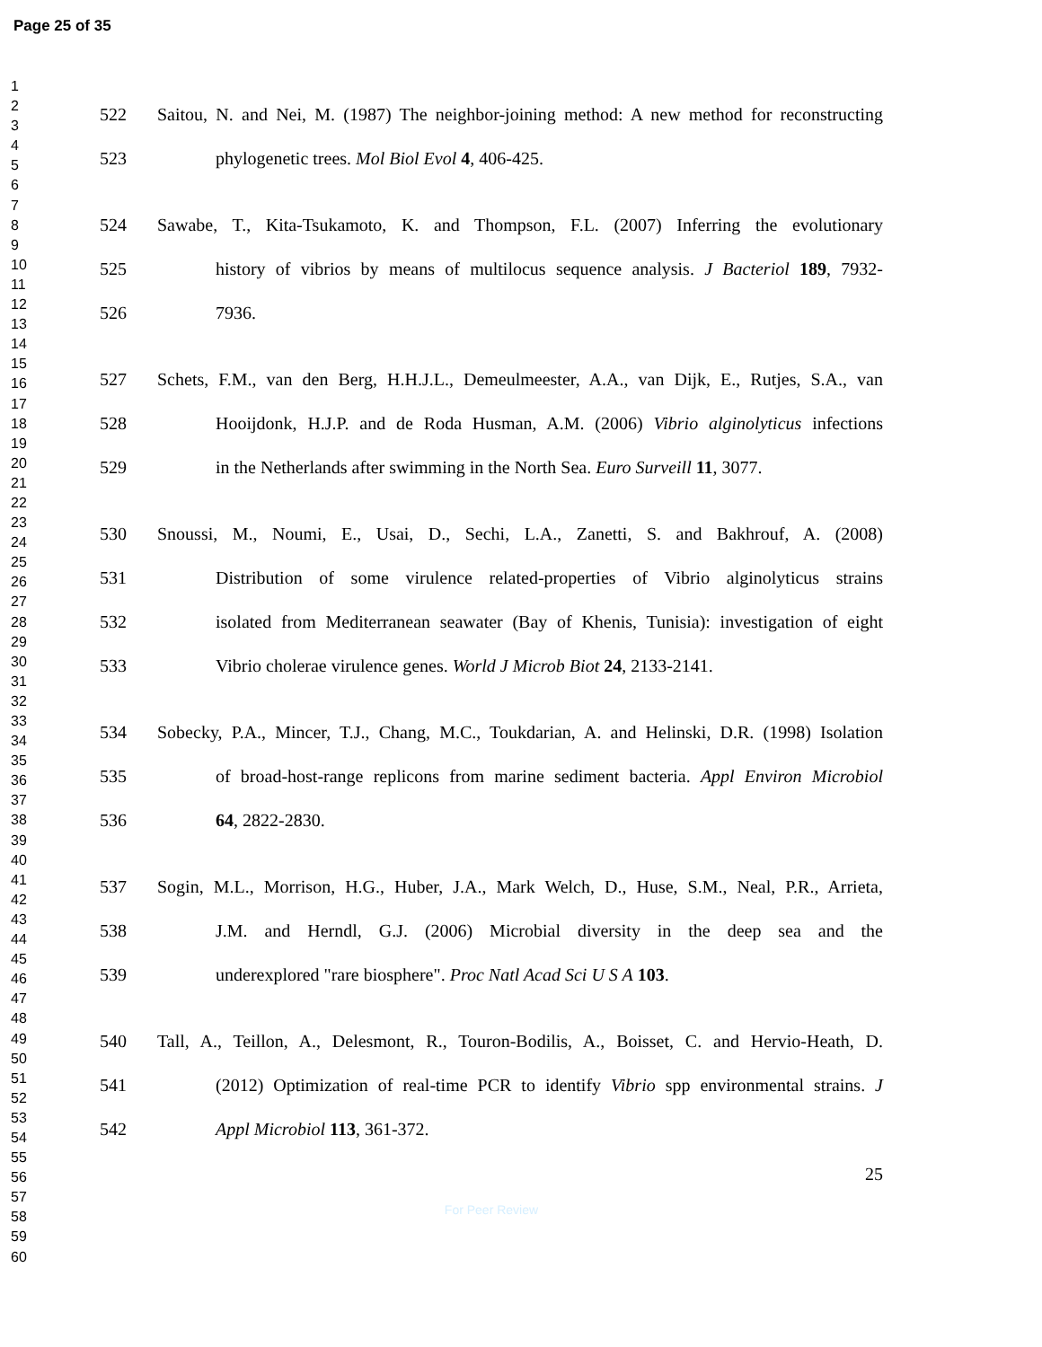Page 25 of 35
1
2
3
4
5
6
7
8
9
10
11
12
13
14
15
16
17
18
19
20
21
22
23
24
25
26
27
28
29
30
31
32
33
34
35
36
37
38
39
40
41
42
43
44
45
46
47
48
49
50
51
52
53
54
55
56
57
58
59
60
522 Saitou, N. and Nei, M. (1987) The neighbor-joining method: A new method for reconstructing
523 phylogenetic trees. Mol Biol Evol 4, 406-425.
524 Sawabe, T., Kita-Tsukamoto, K. and Thompson, F.L. (2007) Inferring the evolutionary
525 history of vibrios by means of multilocus sequence analysis. J Bacteriol 189, 7932-
526 7936.
527 Schets, F.M., van den Berg, H.H.J.L., Demeulmeester, A.A., van Dijk, E., Rutjes, S.A., van
528 Hooijdonk, H.J.P. and de Roda Husman, A.M. (2006) Vibrio alginolyticus infections
529 in the Netherlands after swimming in the North Sea. Euro Surveill 11, 3077.
530 Snoussi, M., Noumi, E., Usai, D., Sechi, L.A., Zanetti, S. and Bakhrouf, A. (2008)
531 Distribution of some virulence related-properties of Vibrio alginolyticus strains
532 isolated from Mediterranean seawater (Bay of Khenis, Tunisia): investigation of eight
533 Vibrio cholerae virulence genes. World J Microb Biot 24, 2133-2141.
534 Sobecky, P.A., Mincer, T.J., Chang, M.C., Toukdarian, A. and Helinski, D.R. (1998) Isolation
535 of broad-host-range replicons from marine sediment bacteria. Appl Environ Microbiol
536 64, 2822-2830.
537 Sogin, M.L., Morrison, H.G., Huber, J.A., Mark Welch, D., Huse, S.M., Neal, P.R., Arrieta,
538 J.M. and Herndl, G.J. (2006) Microbial diversity in the deep sea and the
539 underexplored "rare biosphere". Proc Natl Acad Sci U S A 103.
540 Tall, A., Teillon, A., Delesmont, R., Touron-Bodilis, A., Boisset, C. and Hervio-Heath, D.
541 (2012) Optimization of real-time PCR to identify Vibrio spp environmental strains. J
542 Appl Microbiol 113, 361-372.
25
For Peer Review